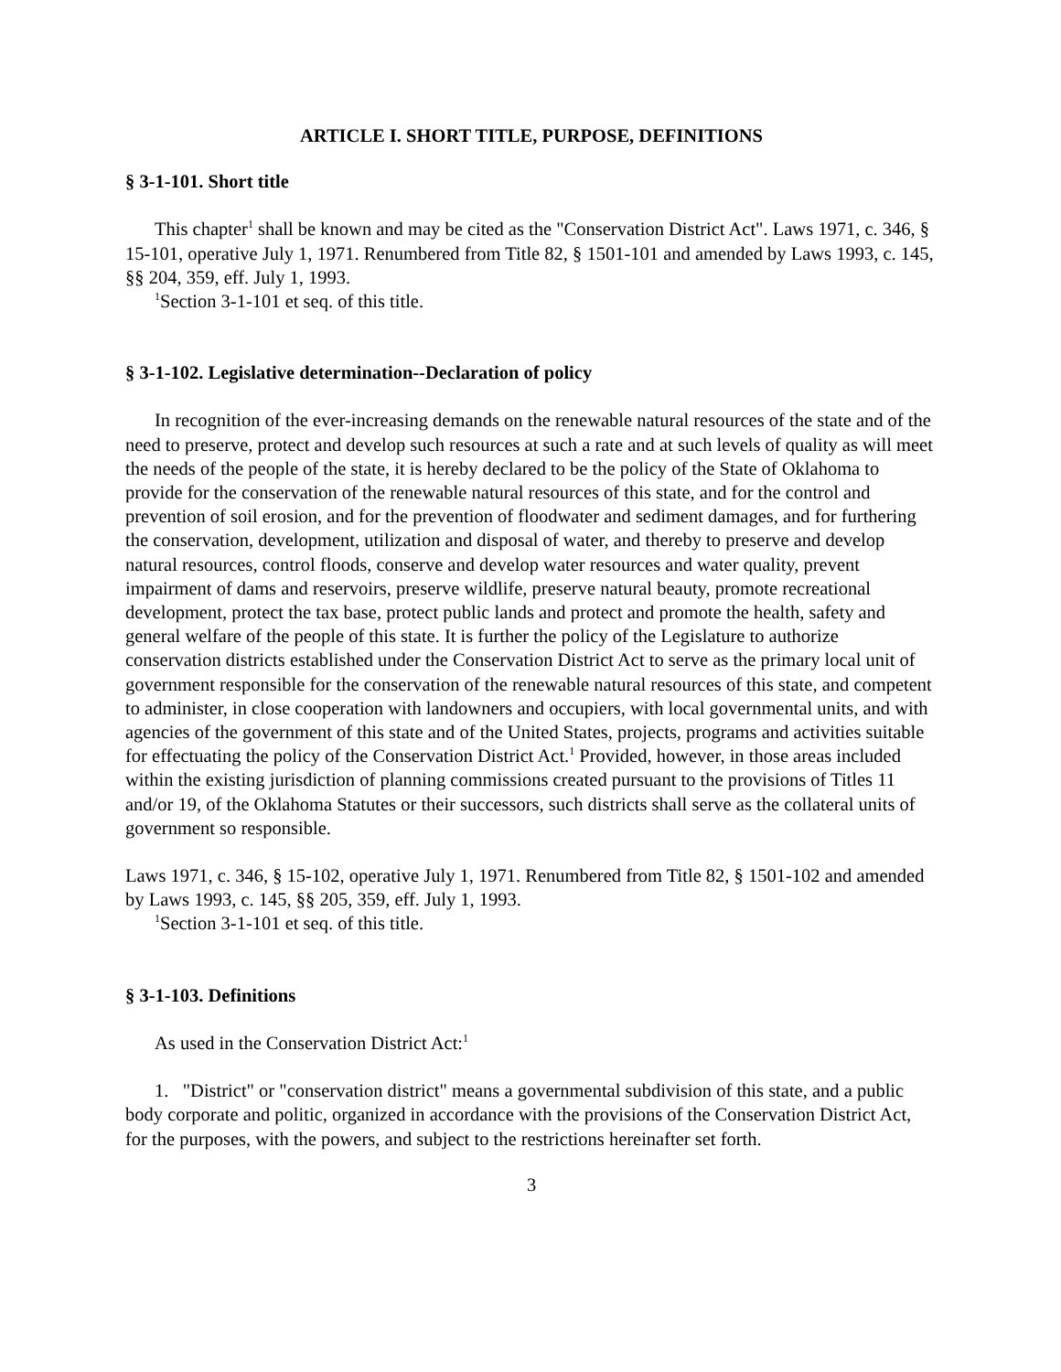ARTICLE I. SHORT TITLE, PURPOSE, DEFINITIONS
§ 3-1-101. Short title
This chapter<sup>1</sup> shall be known and may be cited as the "Conservation District Act". Laws 1971, c. 346, § 15-101, operative July 1, 1971. Renumbered from Title 82, § 1501-101 and amended by Laws 1993, c. 145, §§ 204, 359, eff. July 1, 1993.
<sup>1</sup> Section 3-1-101 et seq. of this title.
§ 3-1-102. Legislative determination--Declaration of policy
In recognition of the ever-increasing demands on the renewable natural resources of the state and of the need to preserve, protect and develop such resources at such a rate and at such levels of quality as will meet the needs of the people of the state, it is hereby declared to be the policy of the State of Oklahoma to provide for the conservation of the renewable natural resources of this state, and for the control and prevention of soil erosion, and for the prevention of floodwater and sediment damages, and for furthering the conservation, development, utilization and disposal of water, and thereby to preserve and develop natural resources, control floods, conserve and develop water resources and water quality, prevent impairment of dams and reservoirs, preserve wildlife, preserve natural beauty, promote recreational development, protect the tax base, protect public lands and protect and promote the health, safety and general welfare of the people of this state. It is further the policy of the Legislature to authorize conservation districts established under the Conservation District Act to serve as the primary local unit of government responsible for the conservation of the renewable natural resources of this state, and competent to administer, in close cooperation with landowners and occupiers, with local governmental units, and with agencies of the government of this state and of the United States, projects, programs and activities suitable for effectuating the policy of the Conservation District Act.<sup>1</sup> Provided, however, in those areas included within the existing jurisdiction of planning commissions created pursuant to the provisions of Titles 11 and/or 19, of the Oklahoma Statutes or their successors, such districts shall serve as the collateral units of government so responsible.
Laws 1971, c. 346, § 15-102, operative July 1, 1971. Renumbered from Title 82, § 1501-102 and amended by Laws 1993, c. 145, §§ 205, 359, eff. July 1, 1993.
<sup>1</sup> Section 3-1-101 et seq. of this title.
§ 3-1-103. Definitions
As used in the Conservation District Act:<sup>1</sup>
1. "District" or "conservation district" means a governmental subdivision of this state, and a public body corporate and politic, organized in accordance with the provisions of the Conservation District Act, for the purposes, with the powers, and subject to the restrictions hereinafter set forth.
3